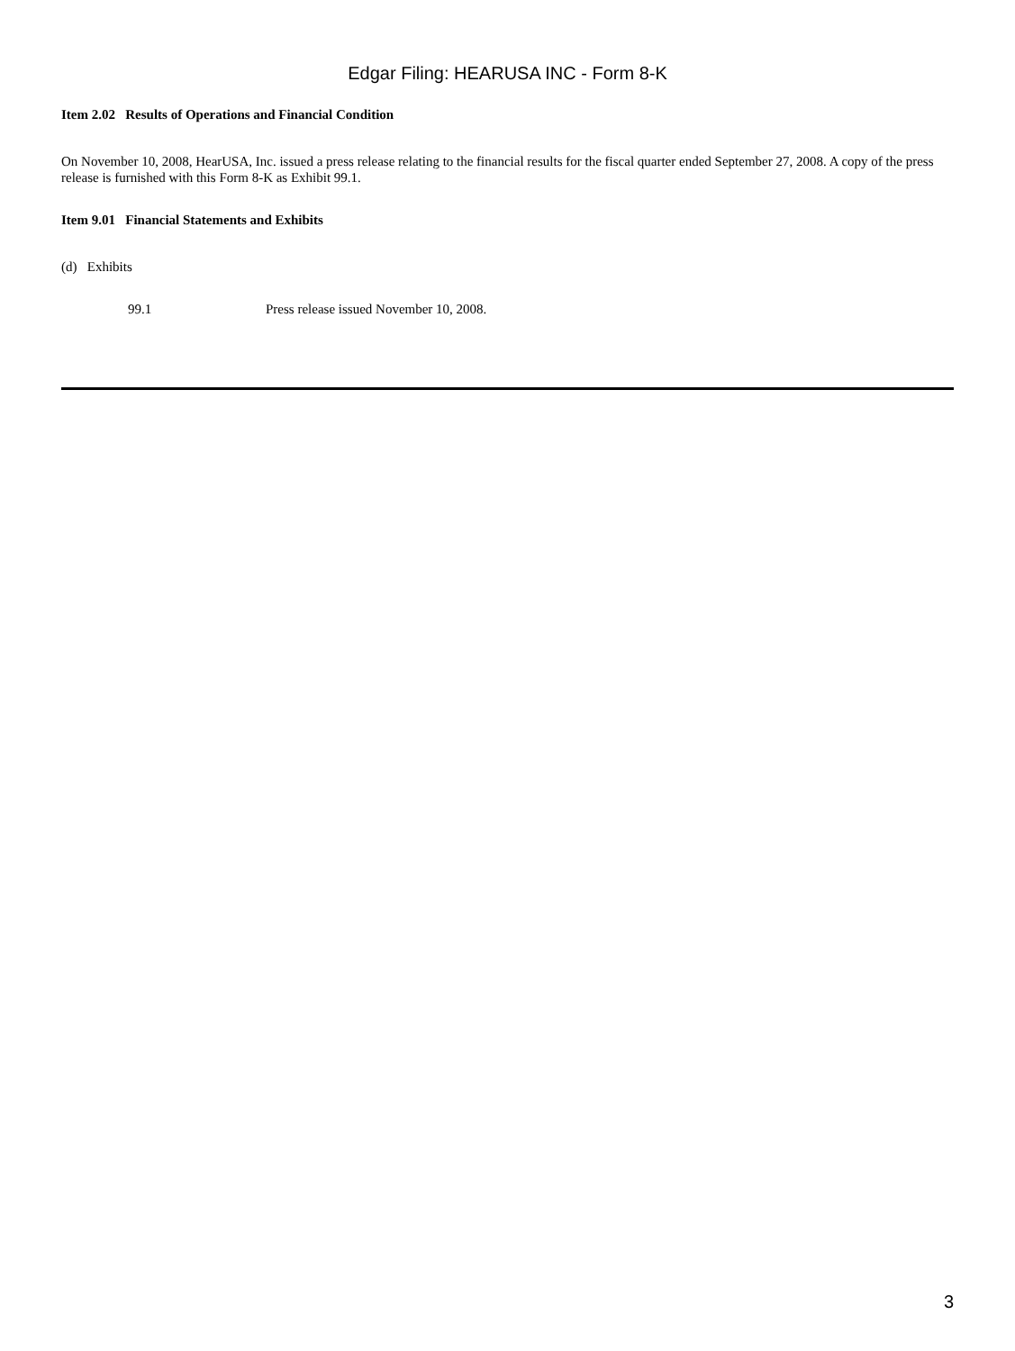Edgar Filing: HEARUSA INC - Form 8-K
Item 2.02 Results of Operations and Financial Condition
On November 10, 2008, HearUSA, Inc. issued a press release relating to the financial results for the fiscal quarter ended September 27, 2008. A copy of the press release is furnished with this Form 8-K as Exhibit 99.1.
Item 9.01 Financial Statements and Exhibits
(d) Exhibits
99.1 Press release issued November 10, 2008.
3